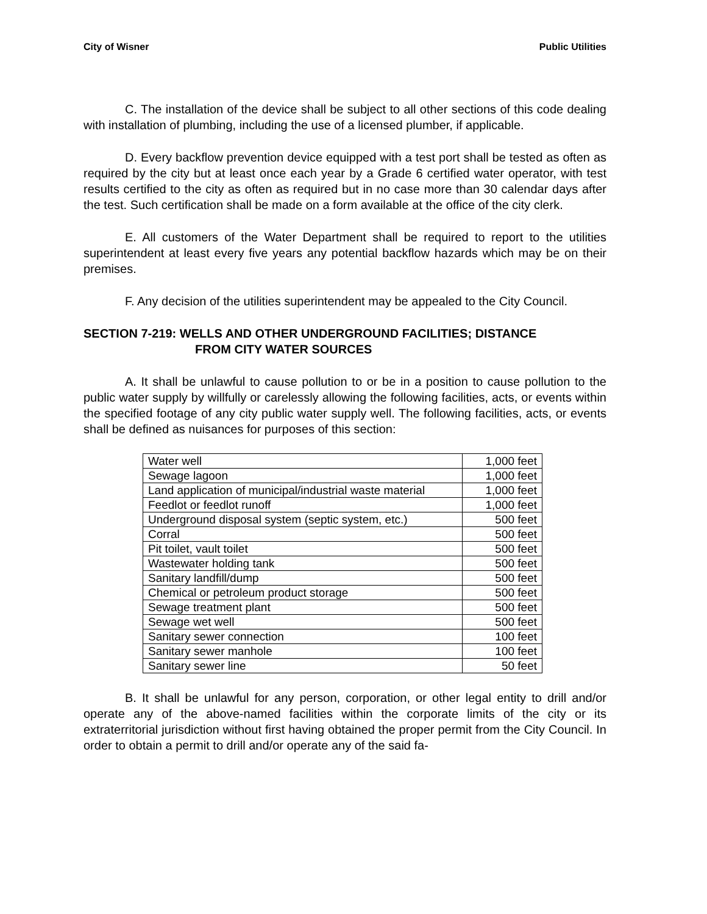City of Wisner Public Utilities
C. The installation of the device shall be subject to all other sections of this code dealing with installation of plumbing, including the use of a licensed plumber, if applicable.
D. Every backflow prevention device equipped with a test port shall be tested as often as required by the city but at least once each year by a Grade 6 certified water operator, with test results certified to the city as often as required but in no case more than 30 calendar days after the test. Such certification shall be made on a form available at the office of the city clerk.
E. All customers of the Water Department shall be required to report to the utilities superintendent at least every five years any potential backflow hazards which may be on their premises.
F. Any decision of the utilities superintendent may be appealed to the City Council.
SECTION 7-219: WELLS AND OTHER UNDERGROUND FACILITIES; DISTANCE
FROM CITY WATER SOURCES
A. It shall be unlawful to cause pollution to or be in a position to cause pollution to the public water supply by willfully or carelessly allowing the following facilities, acts, or events within the specified footage of any city public water supply well. The following facilities, acts, or events shall be defined as nuisances for purposes of this section:
| Water well | 1,000 feet |
| Sewage lagoon | 1,000 feet |
| Land application of municipal/industrial waste material | 1,000 feet |
| Feedlot or feedlot runoff | 1,000 feet |
| Underground disposal system (septic system, etc.) | 500 feet |
| Corral | 500 feet |
| Pit toilet, vault toilet | 500 feet |
| Wastewater holding tank | 500 feet |
| Sanitary landfill/dump | 500 feet |
| Chemical or petroleum product storage | 500 feet |
| Sewage treatment plant | 500 feet |
| Sewage wet well | 500 feet |
| Sanitary sewer connection | 100 feet |
| Sanitary sewer manhole | 100 feet |
| Sanitary sewer line | 50 feet |
B. It shall be unlawful for any person, corporation, or other legal entity to drill and/or operate any of the above-named facilities within the corporate limits of the city or its extraterritorial jurisdiction without first having obtained the proper permit from the City Council. In order to obtain a permit to drill and/or operate any of the said fa-